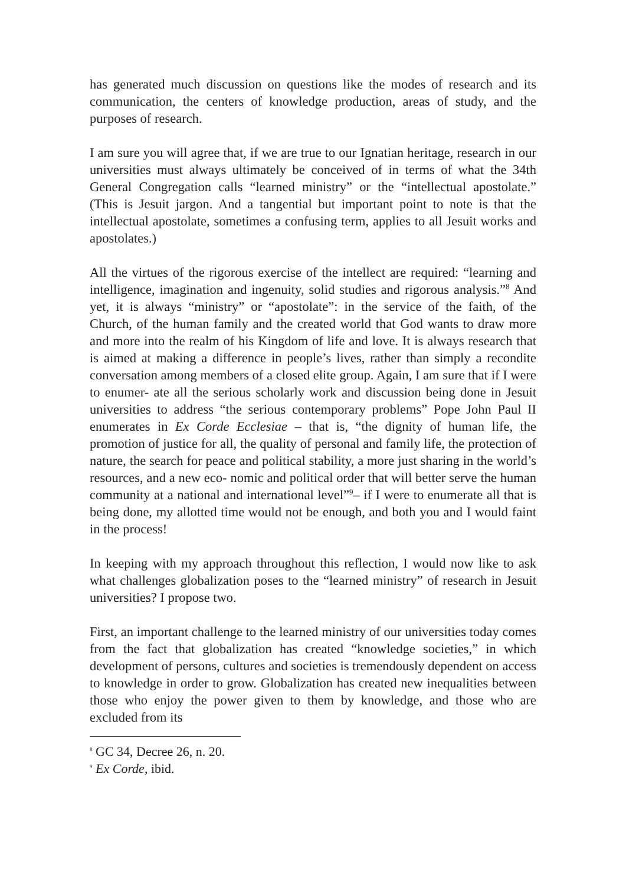has generated much discussion on questions like the modes of research and its communication, the centers of knowledge production, areas of study, and the purposes of research.
I am sure you will agree that, if we are true to our Ignatian heritage, research in our universities must always ultimately be conceived of in terms of what the 34th General Congregation calls “learned ministry” or the “intellectual apostolate.” (This is Jesuit jargon. And a tangential but important point to note is that the intellectual apostolate, sometimes a confusing term, applies to all Jesuit works and apostolates.)
All the virtues of the rigorous exercise of the intellect are required: “learning and intelligence, imagination and ingenuity, solid studies and rigorous analysis.”<sup>8</sup> And yet, it is always “ministry” or “apostolate”: in the service of the faith, of the Church, of the human family and the created world that God wants to draw more and more into the realm of his Kingdom of life and love. It is always research that is aimed at making a difference in people’s lives, rather than simply a recondite conversation among members of a closed elite group. Again, I am sure that if I were to enumer- ate all the serious scholarly work and discussion being done in Jesuit universities to address “the serious contemporary problems” Pope John Paul II enumerates in Ex Corde Ecclesiae – that is, “the dignity of human life, the promotion of justice for all, the quality of personal and family life, the protection of nature, the search for peace and political stability, a more just sharing in the world’s resources, and a new eco- nomic and political order that will better serve the human community at a national and international level”<sup>9</sup>– if I were to enumerate all that is being done, my allotted time would not be enough, and both you and I would faint in the process!
In keeping with my approach throughout this reflection, I would now like to ask what challenges globalization poses to the “learned ministry” of research in Jesuit universities? I propose two.
First, an important challenge to the learned ministry of our universities today comes from the fact that globalization has created “knowledge societies,” in which development of persons, cultures and societies is tremendously dependent on access to knowledge in order to grow. Globalization has created new inequalities between those who enjoy the power given to them by knowledge, and those who are excluded from its
<sup>8</sup> GC 34, Decree 26, n. 20.
<sup>9</sup> Ex Corde, ibid.